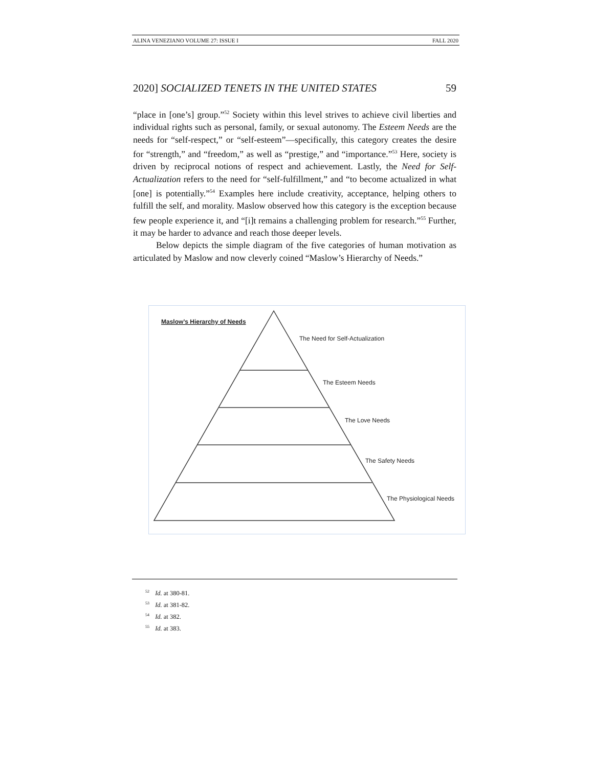ALINA VENEZIANO VOLUME 27: ISSUE I FALL 2020
2020] SOCIALIZED TENETS IN THE UNITED STATES 59
“place in [one’s] group.”<sup>52</sup> Society within this level strives to achieve civil liberties and individual rights such as personal, family, or sexual autonomy. The Esteem Needs are the needs for “self-respect,” or “self-esteem”—specifically, this category creates the desire for “strength,” and “freedom,” as well as “prestige,” and “importance.”<sup>53</sup> Here, society is driven by reciprocal notions of respect and achievement. Lastly, the Need for Self-Actualization refers to the need for “self-fulfillment,” and “to become actualized in what [one] is potentially.”<sup>54</sup> Examples here include creativity, acceptance, helping others to fulfill the self, and morality. Maslow observed how this category is the exception because few people experience it, and “[i]t remains a challenging problem for research.”<sup>55</sup> Further, it may be harder to advance and reach those deeper levels.
Below depicts the simple diagram of the five categories of human motivation as articulated by Maslow and now cleverly coined “Maslow’s Hierarchy of Needs.”
Maslow’s Hierarchy of Needs
The Need for Self-Actualization
The Esteem Needs
The Love Needs
The Safety Needs
The Physiological Needs
<sup>52</sup> Id. at 380-81.
<sup>53</sup> Id. at 381-82.
<sup>54</sup> Id. at 382.
<sup>55</sup> Id. at 383.